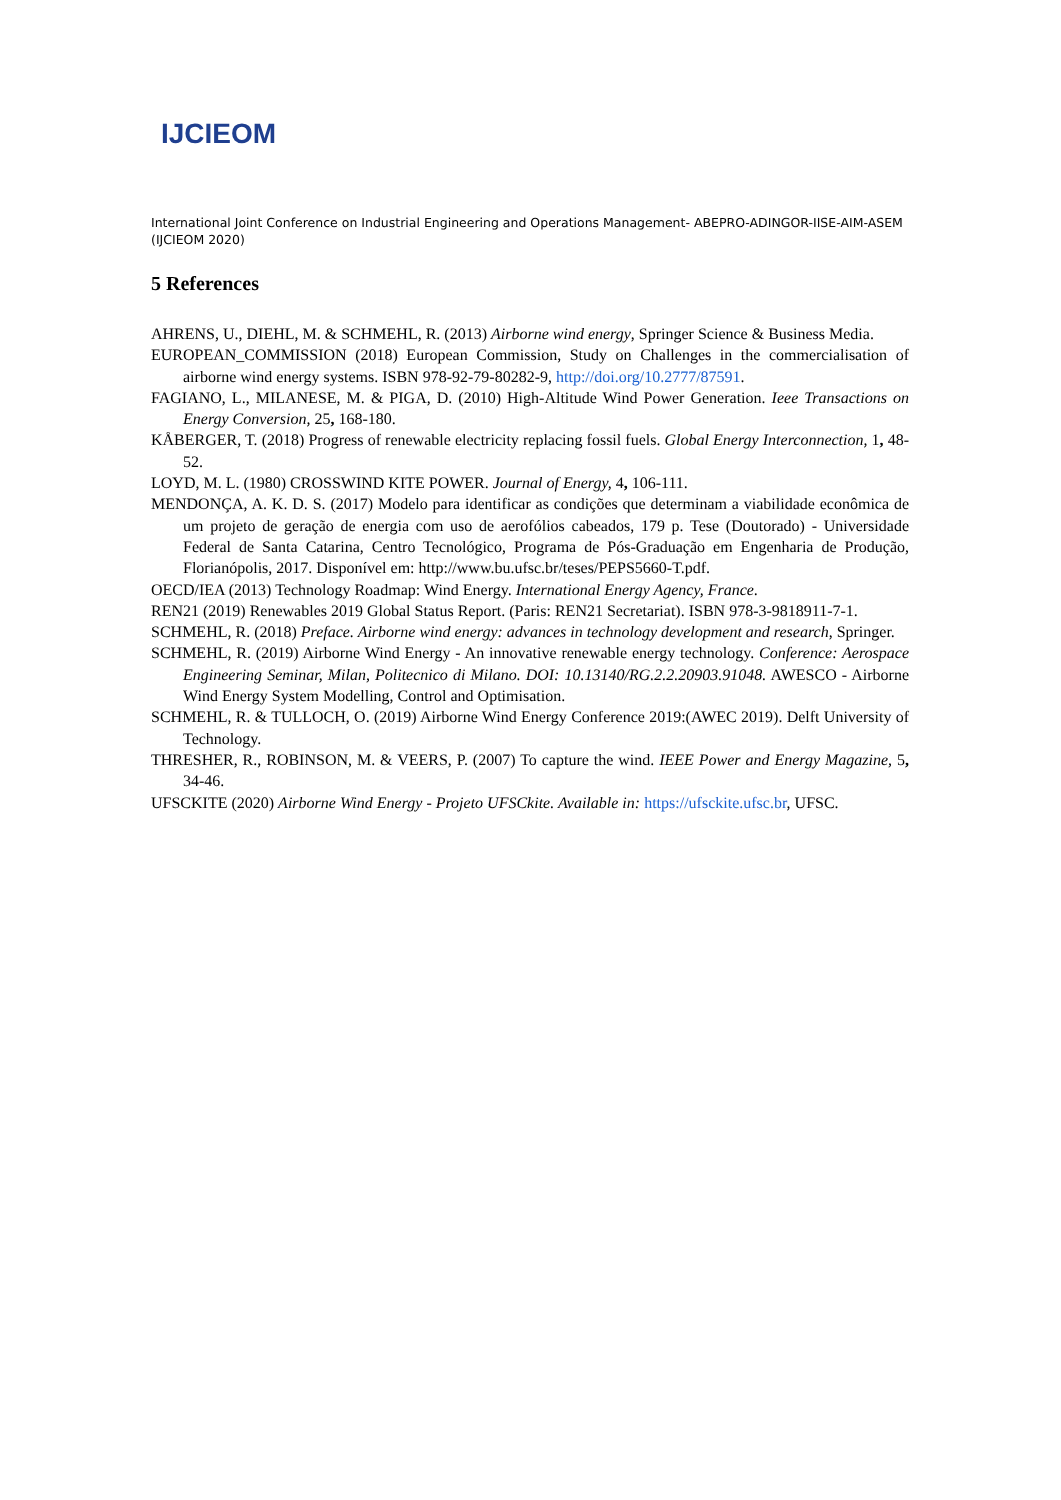IJCIEOM
International Joint Conference on Industrial Engineering and Operations Management- ABEPRO-ADINGOR-IISE-AIM-ASEM (IJCIEOM 2020)
5 References
AHRENS, U., DIEHL, M. & SCHMEHL, R. (2013) Airborne wind energy, Springer Science & Business Media.
EUROPEAN_COMMISSION (2018) European Commission, Study on Challenges in the commercialisation of airborne wind energy systems. ISBN 978-92-79-80282-9, http://doi.org/10.2777/87591.
FAGIANO, L., MILANESE, M. & PIGA, D. (2010) High-Altitude Wind Power Generation. Ieee Transactions on Energy Conversion, 25, 168-180.
KÅBERGER, T. (2018) Progress of renewable electricity replacing fossil fuels. Global Energy Interconnection, 1, 48-52.
LOYD, M. L. (1980) CROSSWIND KITE POWER. Journal of Energy, 4, 106-111.
MENDONÇA, A. K. D. S. (2017) Modelo para identificar as condições que determinam a viabilidade econômica de um projeto de geração de energia com uso de aerofólios cabeados, 179 p. Tese (Doutorado) - Universidade Federal de Santa Catarina, Centro Tecnológico, Programa de Pós-Graduação em Engenharia de Produção, Florianópolis, 2017. Disponível em: http://www.bu.ufsc.br/teses/PEPS5660-T.pdf.
OECD/IEA (2013) Technology Roadmap: Wind Energy. International Energy Agency, France.
REN21 (2019) Renewables 2019 Global Status Report. (Paris: REN21 Secretariat). ISBN 978-3-9818911-7-1.
SCHMEHL, R. (2018) Preface. Airborne wind energy: advances in technology development and research, Springer.
SCHMEHL, R. (2019) Airborne Wind Energy - An innovative renewable energy technology. Conference: Aerospace Engineering Seminar, Milan, Politecnico di Milano. DOI: 10.13140/RG.2.2.20903.91048. AWESCO - Airborne Wind Energy System Modelling, Control and Optimisation.
SCHMEHL, R. & TULLOCH, O. (2019) Airborne Wind Energy Conference 2019:(AWEC 2019). Delft University of Technology.
THRESHER, R., ROBINSON, M. & VEERS, P. (2007) To capture the wind. IEEE Power and Energy Magazine, 5, 34-46.
UFSCKITE (2020) Airborne Wind Energy - Projeto UFSCkite. Available in: https://ufsckite.ufsc.br, UFSC.